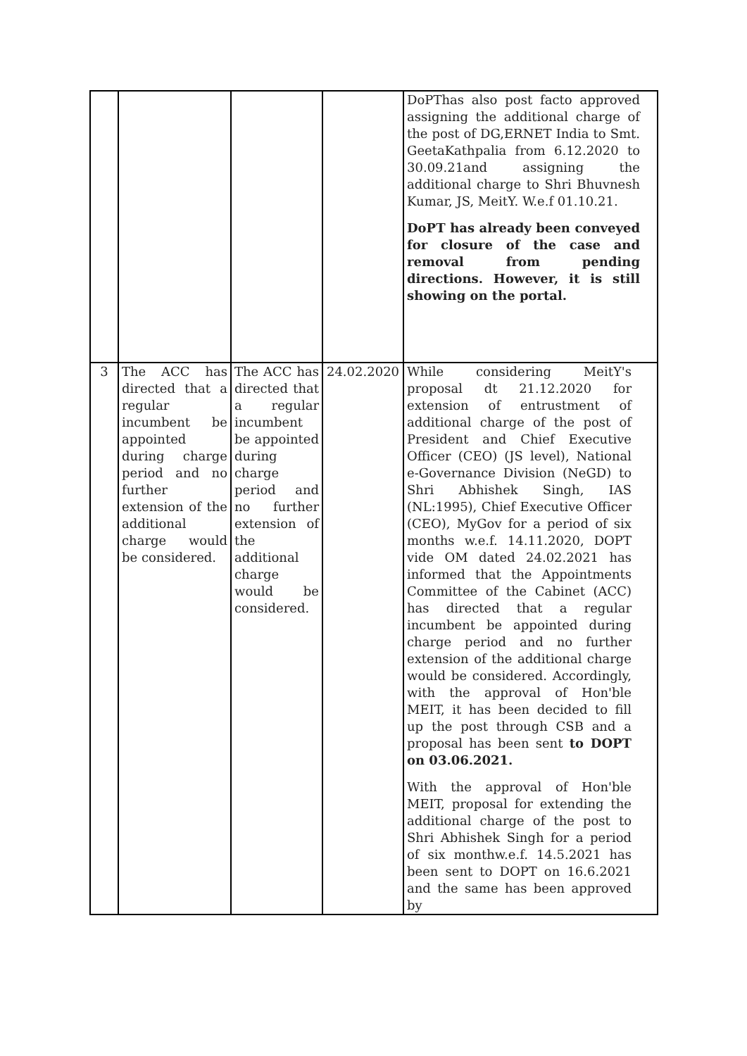| | | | | DoPThas also post facto approved assigning the additional charge of the post of DG,ERNET India to Smt. GeetaKathpalia from 6.12.2020 to 30.09.21and assigning the additional charge to Shri Bhuvnesh Kumar, JS, MeitY. W.e.f 01.10.21. DoPT has already been conveyed for closure of the case and removal from pending directions. However, it is still showing on the portal. |
| 3 | The ACC has directed that a regular incumbent be appointed during charge period and no further extension of the additional charge would be considered. | The ACC has directed that a regular incumbent be appointed during charge period and no further extension of the additional charge would be considered. | 24.02.2020 | While considering MeitY's proposal dt 21.12.2020 for extension of entrustment of additional charge of the post of President and Chief Executive Officer (CEO) (JS level), National e-Governance Division (NeGD) to Shri Abhishek Singh, IAS (NL:1995), Chief Executive Officer (CEO), MyGov for a period of six months w.e.f. 14.11.2020, DOPT vide OM dated 24.02.2021 has informed that the Appointments Committee of the Cabinet (ACC) has directed that a regular incumbent be appointed during charge period and no further extension of the additional charge would be considered. Accordingly, with the approval of Hon'ble MEIT, it has been decided to fill up the post through CSB and a proposal has been sent to DOPT on 03.06.2021. With the approval of Hon'ble MEIT, proposal for extending the additional charge of the post to Shri Abhishek Singh for a period of six monthw.e.f. 14.5.2021 has been sent to DOPT on 16.6.2021 and the same has been approved by |